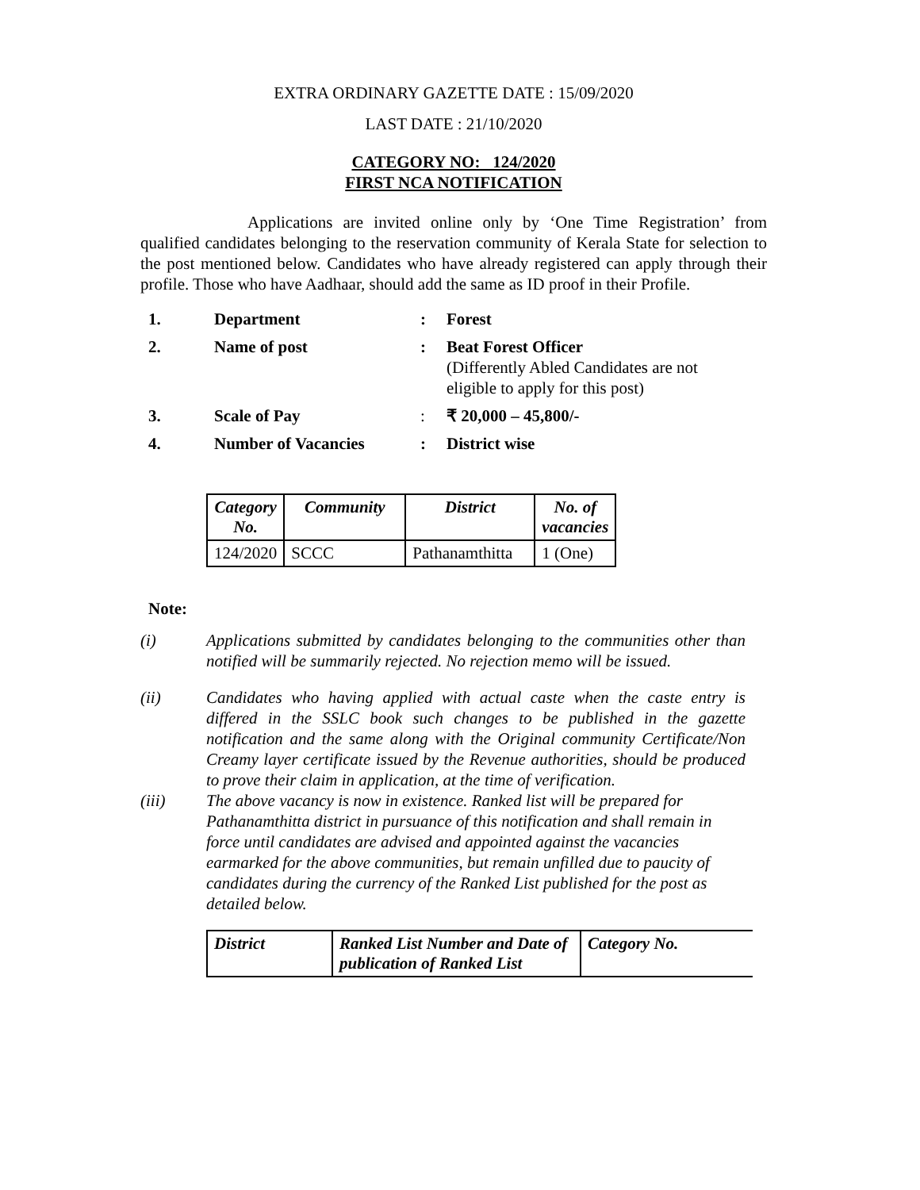EXTRA ORDINARY GAZETTE DATE : 15/09/2020
LAST DATE : 21/10/2020
CATEGORY NO: 124/2020
FIRST NCA NOTIFICATION
Applications are invited online only by ‘One Time Registration’ from qualified candidates belonging to the reservation community of Kerala State for selection to the post mentioned below. Candidates who have already registered can apply through their profile. Those who have Aadhaar, should add the same as ID proof in their Profile.
| 1. | Department | : | Forest |
| 2. | Name of post | : | Beat Forest Officer (Differently Abled Candidates are not eligible to apply for this post) |
| 3. | Scale of Pay | : | ₹ 20,000 – 45,800/- |
| 4. | Number of Vacancies | : | District wise |
| Category No. | Community | District | No. of vacancies |
| --- | --- | --- | --- |
| 124/2020 | SCCC | Pathanamthitta | 1 (One) |
Note:
(i) Applications submitted by candidates belonging to the communities other than notified will be summarily rejected. No rejection memo will be issued.
(ii) Candidates who having applied with actual caste when the caste entry is differed in the SSLC book such changes to be published in the gazette notification and the same along with the Original community Certificate/Non Creamy layer certificate issued by the Revenue authorities, should be produced to prove their claim in application, at the time of verification.
(iii) The above vacancy is now in existence. Ranked list will be prepared for Pathanamthitta district in pursuance of this notification and shall remain in force until candidates are advised and appointed against the vacancies earmarked for the above communities, but remain unfilled due to paucity of candidates during the currency of the Ranked List published for the post as detailed below.
| District | Ranked List Number and Date of publication of Ranked List | Category No. |
| --- | --- | --- |